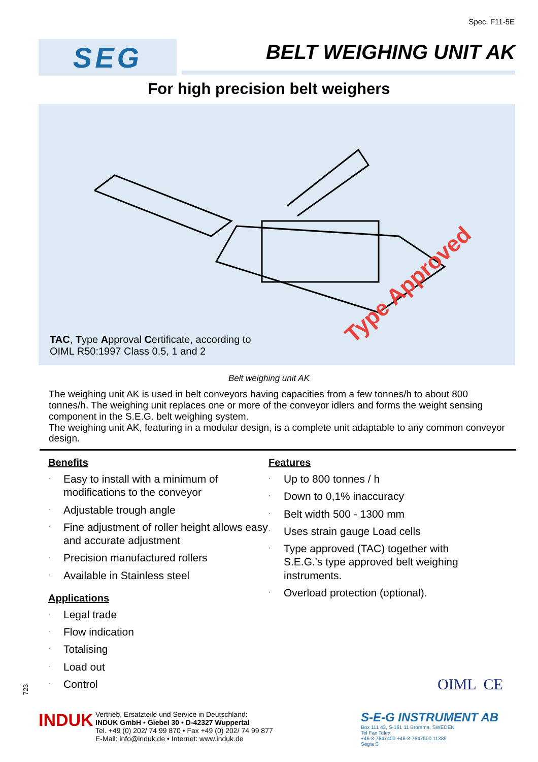Spec. F11-5E
SEG
BELT WEIGHING UNIT AK
For high precision belt weighers
Type Approved
TAC, Type Approval Certificate, according to
OIML R50:1997 Class 0.5, 1 and 2
Belt weighing unit AK
The weighing unit AK is used in belt conveyors having capacities from a few tonnes/h to about 800 tonnes/h. The weighing unit replaces one or more of the conveyor idlers and forms the weight sensing component in the S.E.G. belt weighing system.
The weighing unit AK, featuring in a modular design, is a complete unit adaptable to any common conveyor design.
Benefits
· Easy to install with a minimum of modifications to the conveyor
· Adjustable trough angle
· Fine adjustment of roller height allows easy and accurate adjustment
· Precision manufactured rollers
· Available in Stainless steel
Applications
· Legal trade
· Flow indication
· Totalising
· Load out
· Control
Features
· Up to 800 tonnes / h
· Down to 0,1% inaccuracy
· Belt width 500 - 1300 mm
· Uses strain gauge Load cells
· Type approved (TAC) together with S.E.G.'s type approved belt weighing instruments.
· Overload protection (optional).
723 OIML CE
INDUK
Vertrieb, Ersatzteile und Service in Deutschland:
INDUK GmbH • Giebel 30 • D-42327 Wuppertal
Tel. +49 (0) 202/ 74 99 870 • Fax +49 (0) 202/ 74 99 877
E-Mail: info@induk.de • Internet: www.induk.de
S-E-G INSTRUMENT AB
Box 111 43, S-161 11 Bromma, SWEDEN
Tel Fax Telex
+46-8-7647400 +46-8-7647500 11389
Segia S